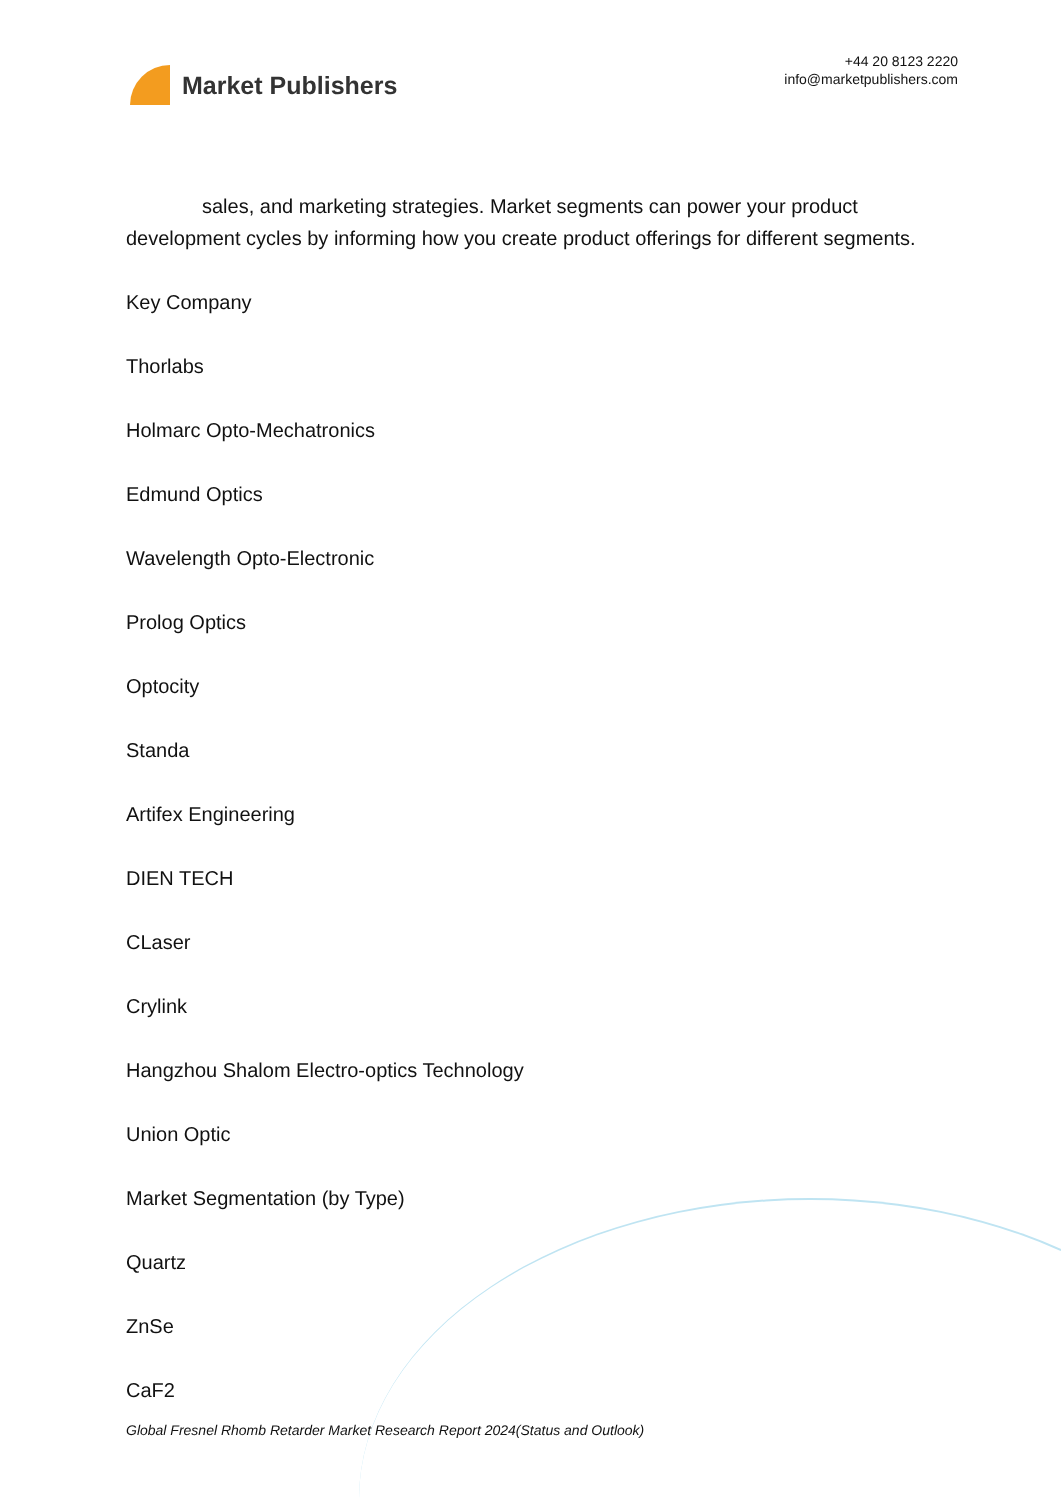Market Publishers
+44 20 8123 2220
info@marketpublishers.com
sales, and marketing strategies. Market segments can power your product development cycles by informing how you create product offerings for different segments.
Key Company
Thorlabs
Holmarc Opto-Mechatronics
Edmund Optics
Wavelength Opto-Electronic
Prolog Optics
Optocity
Standa
Artifex Engineering
DIEN TECH
CLaser
Crylink
Hangzhou Shalom Electro-optics Technology
Union Optic
Market Segmentation (by Type)
Quartz
ZnSe
CaF2
Global Fresnel Rhomb Retarder Market Research Report 2024(Status and Outlook)